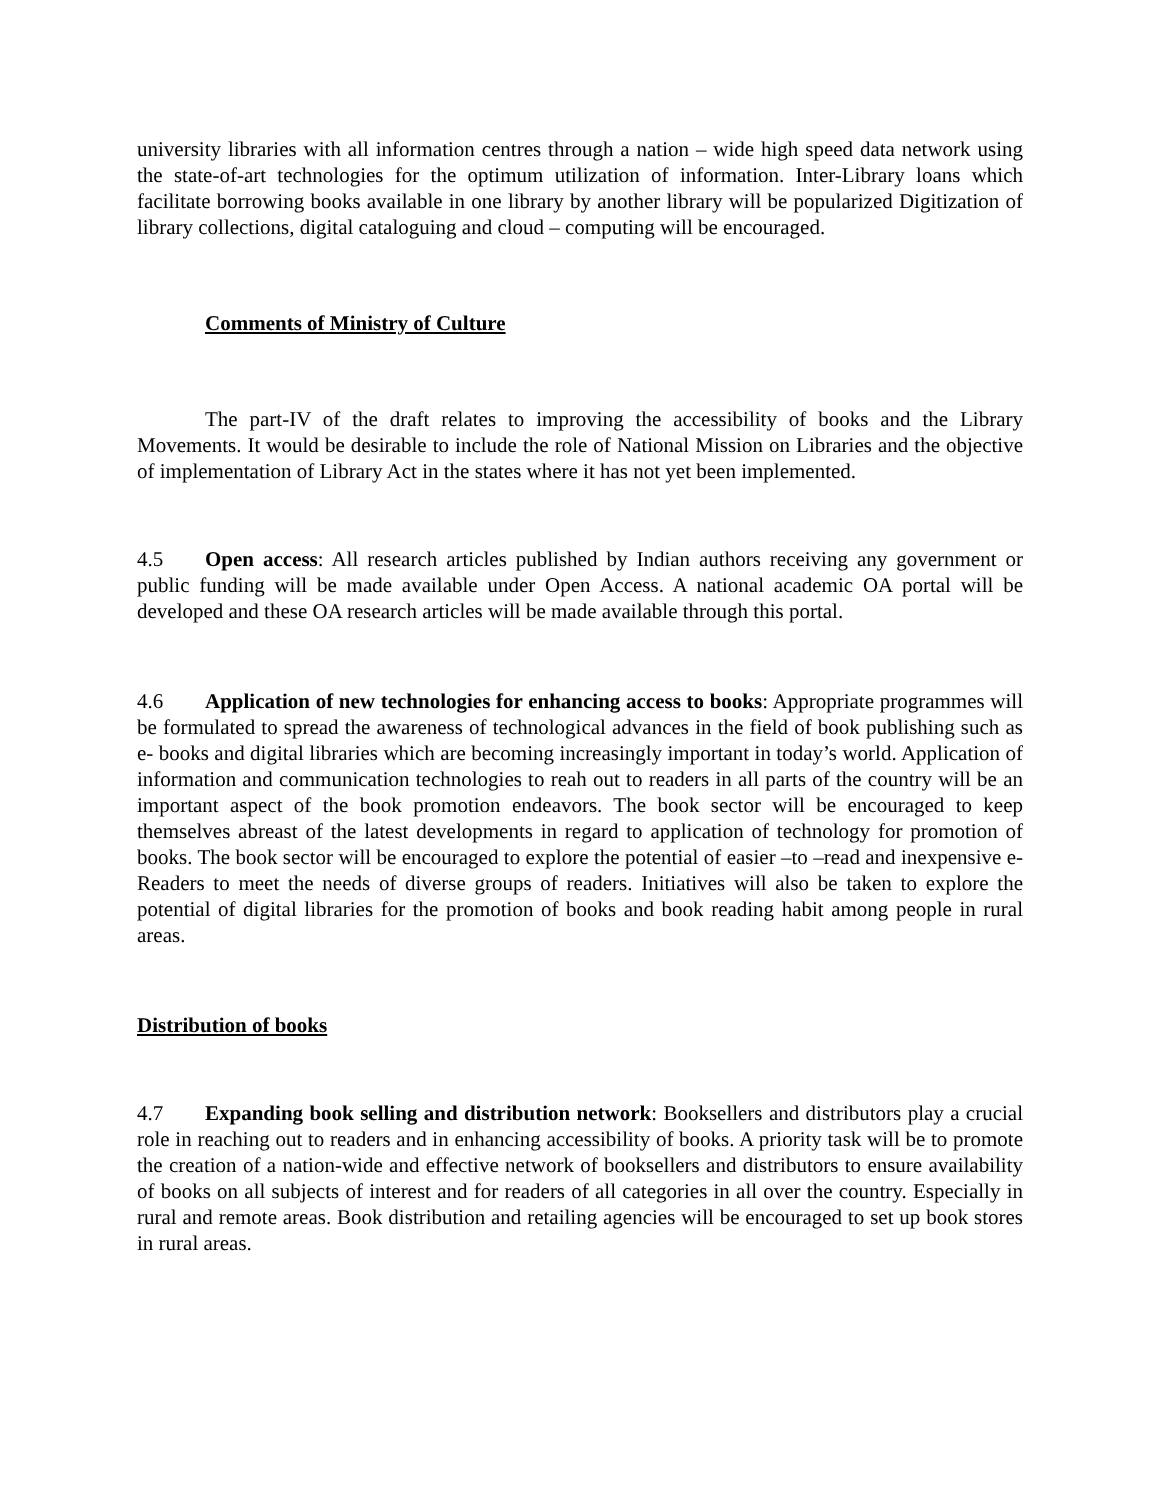university libraries with all information centres through a nation – wide high speed data network using the state-of-art technologies for the optimum utilization of information. Inter-Library loans which facilitate borrowing books available in one library by another library will be popularized Digitization of library collections, digital cataloguing and cloud – computing will be encouraged.
Comments of Ministry of Culture
The part-IV of the draft relates to improving the accessibility of books and the Library Movements. It would be desirable to include the role of National Mission on Libraries and the objective of implementation of Library Act in the states where it has not yet been implemented.
4.5 Open access: All research articles published by Indian authors receiving any government or public funding will be made available under Open Access. A national academic OA portal will be developed and these OA research articles will be made available through this portal.
4.6 Application of new technologies for enhancing access to books: Appropriate programmes will be formulated to spread the awareness of technological advances in the field of book publishing such as e- books and digital libraries which are becoming increasingly important in today’s world. Application of information and communication technologies to reah out to readers in all parts of the country will be an important aspect of the book promotion endeavors. The book sector will be encouraged to keep themselves abreast of the latest developments in regard to application of technology for promotion of books. The book sector will be encouraged to explore the potential of easier –to –read and inexpensive e-Readers to meet the needs of diverse groups of readers. Initiatives will also be taken to explore the potential of digital libraries for the promotion of books and book reading habit among people in rural areas.
Distribution of books
4.7 Expanding book selling and distribution network: Booksellers and distributors play a crucial role in reaching out to readers and in enhancing accessibility of books. A priority task will be to promote the creation of a nation-wide and effective network of booksellers and distributors to ensure availability of books on all subjects of interest and for readers of all categories in all over the country. Especially in rural and remote areas. Book distribution and retailing agencies will be encouraged to set up book stores in rural areas.